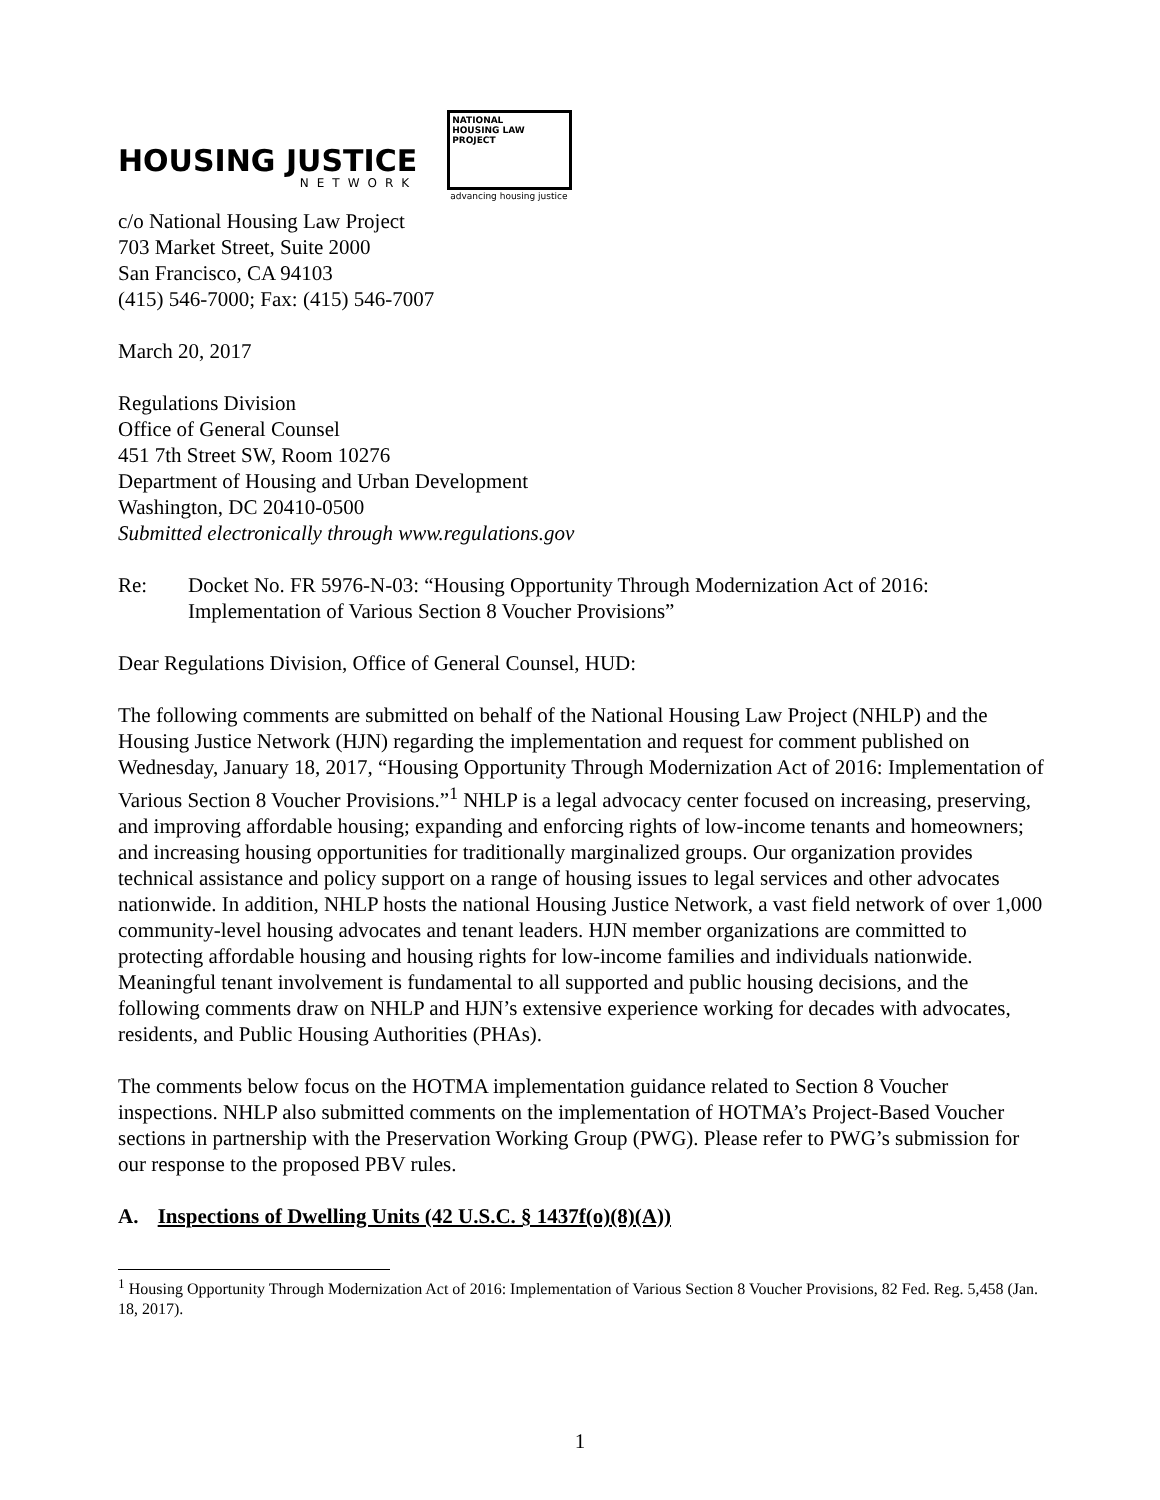HOUSING JUSTICE
NETWORK
NATIONAL
HOUSING LAW
PROJECT
advancing housing justice
c/o National Housing Law Project
703 Market Street, Suite 2000
San Francisco, CA 94103
(415) 546-7000; Fax: (415) 546-7007
March 20, 2017
Regulations Division
Office of General Counsel
451 7th Street SW, Room 10276
Department of Housing and Urban Development
Washington, DC 20410-0500
Submitted electronically through www.regulations.gov
Re: Docket No. FR 5976-N-03: “Housing Opportunity Through Modernization Act of 2016: Implementation of Various Section 8 Voucher Provisions”
Dear Regulations Division, Office of General Counsel, HUD:
The following comments are submitted on behalf of the National Housing Law Project (NHLP) and the Housing Justice Network (HJN) regarding the implementation and request for comment published on Wednesday, January 18, 2017, “Housing Opportunity Through Modernization Act of 2016: Implementation of Various Section 8 Voucher Provisions.”<sup>1</sup> NHLP is a legal advocacy center focused on increasing, preserving, and improving affordable housing; expanding and enforcing rights of low-income tenants and homeowners; and increasing housing opportunities for traditionally marginalized groups. Our organization provides technical assistance and policy support on a range of housing issues to legal services and other advocates nationwide. In addition, NHLP hosts the national Housing Justice Network, a vast field network of over 1,000 community-level housing advocates and tenant leaders. HJN member organizations are committed to protecting affordable housing and housing rights for low-income families and individuals nationwide. Meaningful tenant involvement is fundamental to all supported and public housing decisions, and the following comments draw on NHLP and HJN’s extensive experience working for decades with advocates, residents, and Public Housing Authorities (PHAs).
The comments below focus on the HOTMA implementation guidance related to Section 8 Voucher inspections. NHLP also submitted comments on the implementation of HOTMA’s Project-Based Voucher sections in partnership with the Preservation Working Group (PWG). Please refer to PWG’s submission for our response to the proposed PBV rules.
A. Inspections of Dwelling Units (42 U.S.C. § 1437f(o)(8)(A))
<sup>1</sup> Housing Opportunity Through Modernization Act of 2016: Implementation of Various Section 8 Voucher Provisions, 82 Fed. Reg. 5,458 (Jan. 18, 2017).
1